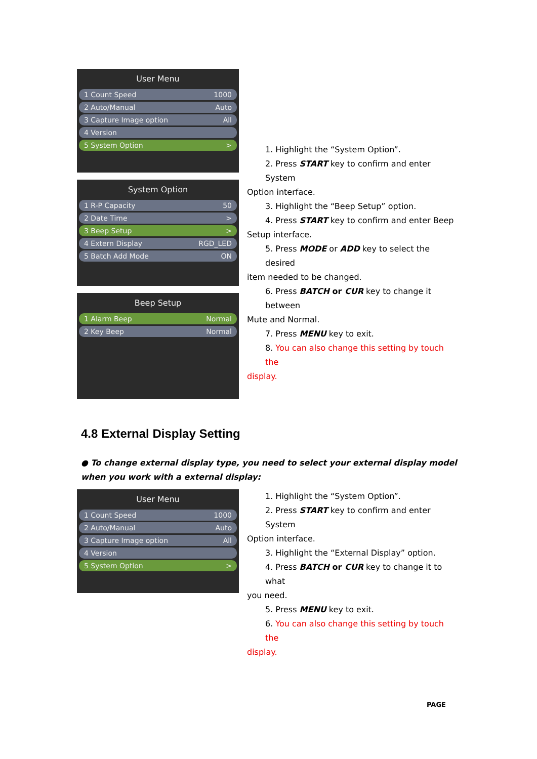User Menu
1 Count Speed 1000
2 Auto/Manual Auto
3 Capture Image option All
4 Version
5 System Option >
System Option
1 R-P Capacity 50
2 Date Time >
3 Beep Setup >
4 Extern Display RGD_LED
5 Batch Add Mode ON
Beep Setup
1 Alarm Beep Normal
2 Key Beep Normal
1. Highlight the “System Option”.
2. Press START key to confirm and enter System
Option interface.
3. Highlight the “Beep Setup” option.
4. Press START key to confirm and enter Beep
Setup interface.
5. Press MODE or ADD key to select the desired
item needed to be changed.
6. Press BATCH or CUR key to change it between
Mute and Normal.
7. Press MENU key to exit.
8. You can also change this setting by touch the
display.
4.8 External Display Setting
● To change external display type, you need to select your external display model when you work with a external display:
User Menu
1 Count Speed 1000
2 Auto/Manual Auto
3 Capture Image option All
4 Version
5 System Option >
1. Highlight the “System Option”.
2. Press START key to confirm and enter System
Option interface.
3. Highlight the “External Display” option.
4. Press BATCH or CUR key to change it to what
you need.
5. Press MENU key to exit.
6. You can also change this setting by touch the
display.
PAGE